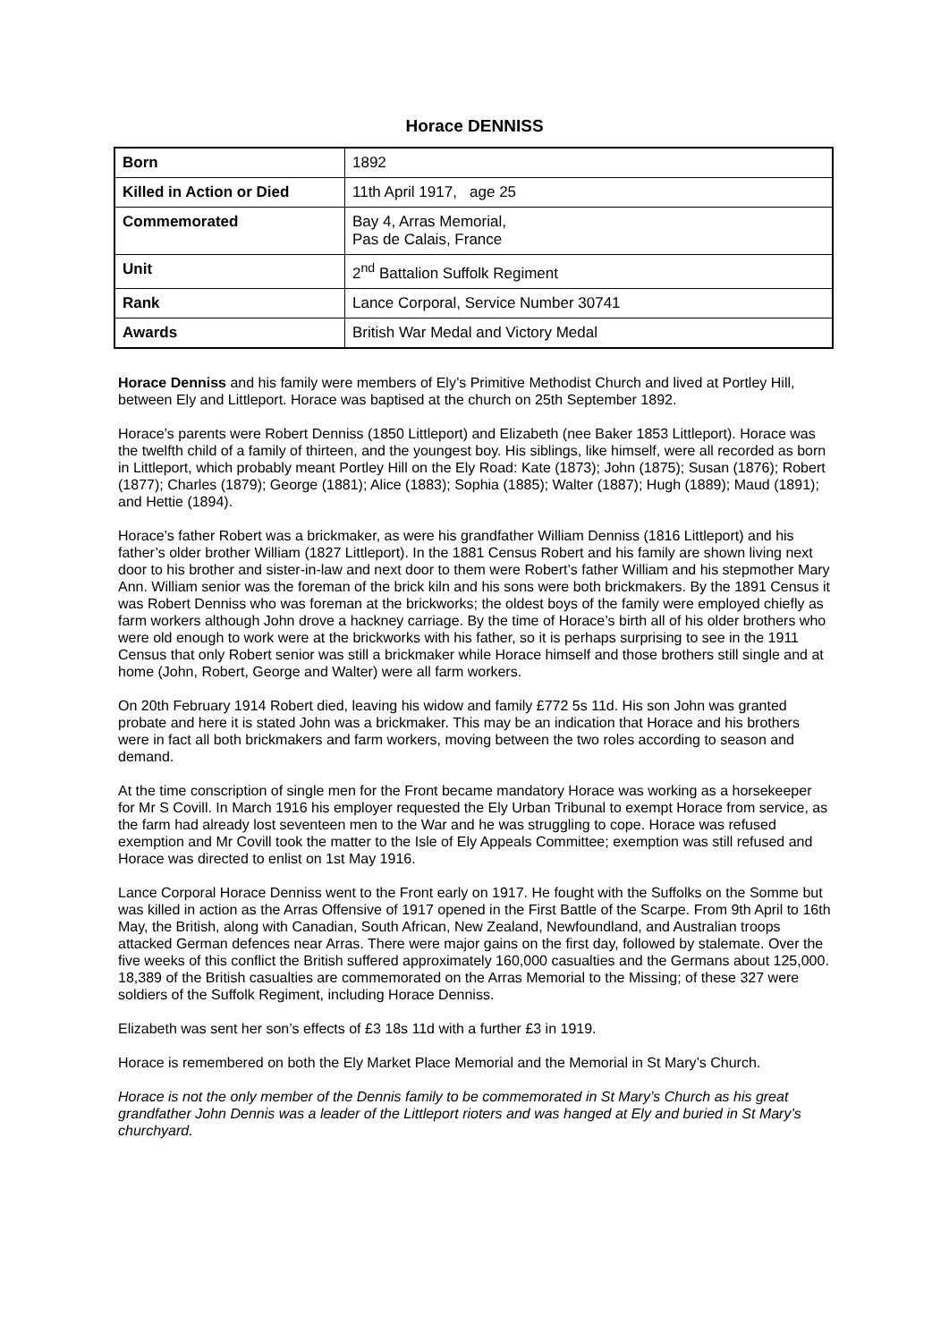Horace DENNISS
| Born | 1892 |
| Killed in Action or Died | 11th April 1917, age 25 |
| Commemorated | Bay 4, Arras Memorial, Pas de Calais, France |
| Unit | 2<sup>nd</sup> Battalion Suffolk Regiment |
| Rank | Lance Corporal, Service Number 30741 |
| Awards | British War Medal and Victory Medal |
Horace Denniss and his family were members of Ely’s Primitive Methodist Church and lived at Portley Hill, between Ely and Littleport. Horace was baptised at the church on 25th September 1892.
Horace’s parents were Robert Denniss (1850 Littleport) and Elizabeth (nee Baker 1853 Littleport). Horace was the twelfth child of a family of thirteen, and the youngest boy. His siblings, like himself, were all recorded as born in Littleport, which probably meant Portley Hill on the Ely Road: Kate (1873); John (1875); Susan (1876); Robert (1877); Charles (1879); George (1881); Alice (1883); Sophia (1885); Walter (1887); Hugh (1889); Maud (1891); and Hettie (1894).
Horace’s father Robert was a brickmaker, as were his grandfather William Denniss (1816 Littleport) and his father’s older brother William (1827 Littleport). In the 1881 Census Robert and his family are shown living next door to his brother and sister-in-law and next door to them were Robert’s father William and his stepmother Mary Ann. William senior was the foreman of the brick kiln and his sons were both brickmakers. By the 1891 Census it was Robert Denniss who was foreman at the brickworks; the oldest boys of the family were employed chiefly as farm workers although John drove a hackney carriage. By the time of Horace’s birth all of his older brothers who were old enough to work were at the brickworks with his father, so it is perhaps surprising to see in the 1911 Census that only Robert senior was still a brickmaker while Horace himself and those brothers still single and at home (John, Robert, George and Walter) were all farm workers.
On 20th February 1914 Robert died, leaving his widow and family £772 5s 11d. His son John was granted probate and here it is stated John was a brickmaker. This may be an indication that Horace and his brothers were in fact all both brickmakers and farm workers, moving between the two roles according to season and demand.
At the time conscription of single men for the Front became mandatory Horace was working as a horsekeeper for Mr S Covill. In March 1916 his employer requested the Ely Urban Tribunal to exempt Horace from service, as the farm had already lost seventeen men to the War and he was struggling to cope. Horace was refused exemption and Mr Covill took the matter to the Isle of Ely Appeals Committee; exemption was still refused and Horace was directed to enlist on 1st May 1916.
Lance Corporal Horace Denniss went to the Front early on 1917. He fought with the Suffolks on the Somme but was killed in action as the Arras Offensive of 1917 opened in the First Battle of the Scarpe. From 9th April to 16th May, the British, along with Canadian, South African, New Zealand, Newfoundland, and Australian troops attacked German defences near Arras. There were major gains on the first day, followed by stalemate. Over the five weeks of this conflict the British suffered approximately 160,000 casualties and the Germans about 125,000. 18,389 of the British casualties are commemorated on the Arras Memorial to the Missing; of these 327 were soldiers of the Suffolk Regiment, including Horace Denniss.
Elizabeth was sent her son’s effects of £3 18s 11d with a further £3 in 1919.
Horace is remembered on both the Ely Market Place Memorial and the Memorial in St Mary’s Church.
Horace is not the only member of the Dennis family to be commemorated in St Mary’s Church as his great grandfather John Dennis was a leader of the Littleport rioters and was hanged at Ely and buried in St Mary’s churchyard.